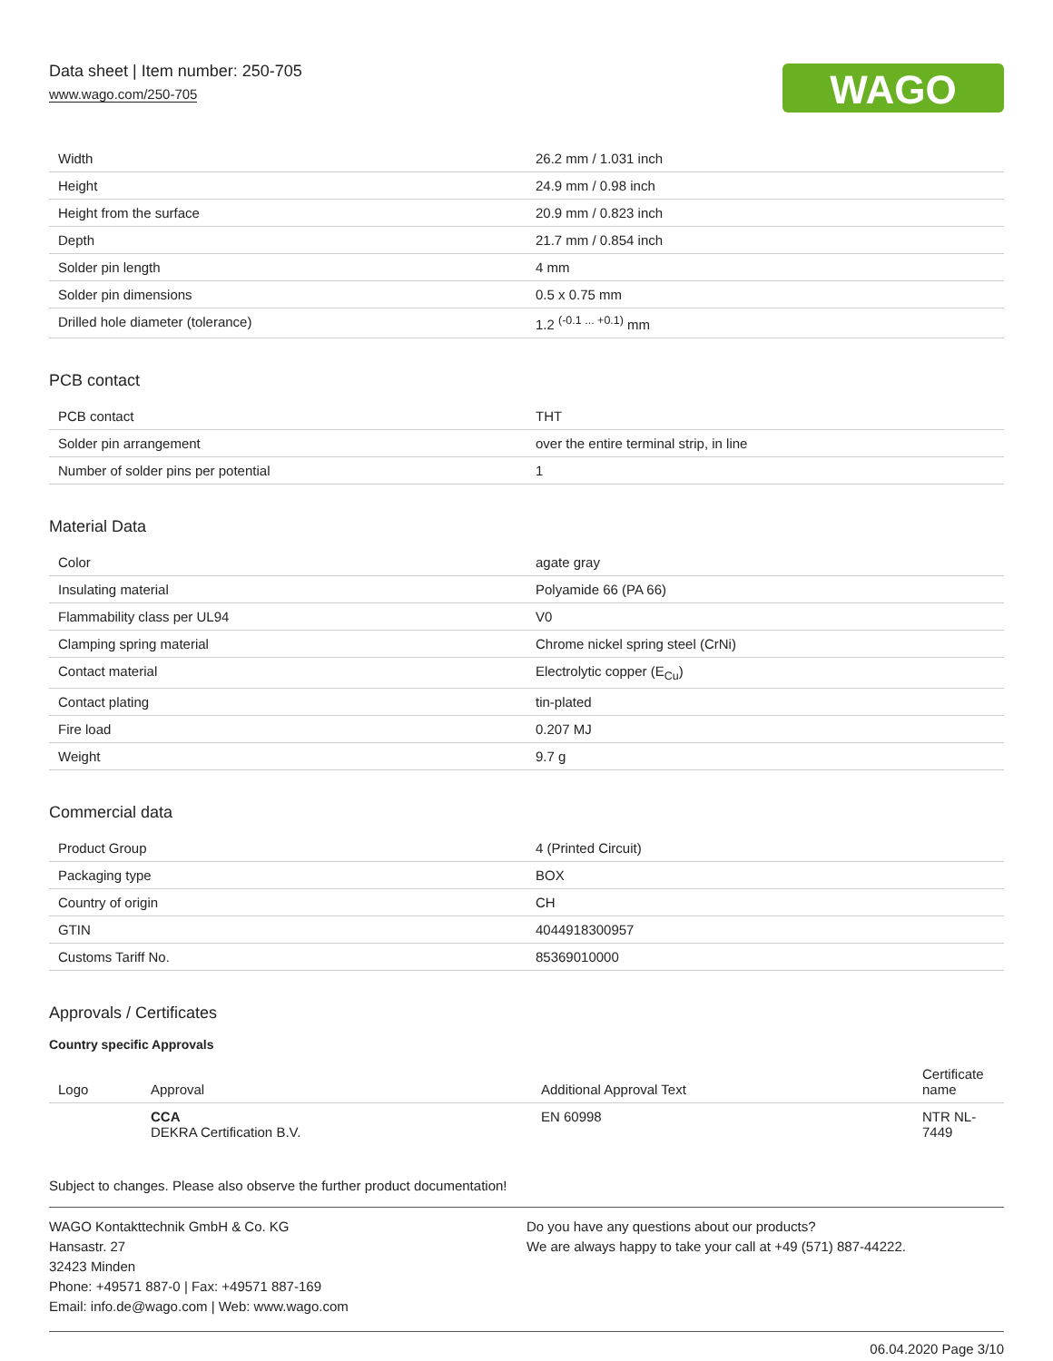Data sheet | Item number: 250-705
www.wago.com/250-705
WAGO
| Width | 26.2 mm / 1.031 inch |
| Height | 24.9 mm / 0.98 inch |
| Height from the surface | 20.9 mm / 0.823 inch |
| Depth | 21.7 mm / 0.854 inch |
| Solder pin length | 4 mm |
| Solder pin dimensions | 0.5 x 0.75 mm |
| Drilled hole diameter (tolerance) | 1.2 <sup>(-0.1 ... +0.1)</sup> mm |
PCB contact
| PCB contact | THT |
| Solder pin arrangement | over the entire terminal strip, in line |
| Number of solder pins per potential | 1 |
Material Data
| Color | agate gray |
| Insulating material | Polyamide 66 (PA 66) |
| Flammability class per UL94 | V0 |
| Clamping spring material | Chrome nickel spring steel (CrNi) |
| Contact material | Electrolytic copper (E<sub>Cu</sub>) |
| Contact plating | tin-plated |
| Fire load | 0.207 MJ |
| Weight | 9.7 g |
Commercial data
| Product Group | 4 (Printed Circuit) |
| Packaging type | BOX |
| Country of origin | CH |
| GTIN | 4044918300957 |
| Customs Tariff No. | 85369010000 |
Approvals / Certificates
Country specific Approvals
| Logo | Approval | Additional Approval Text | Certificate name |
| --- | --- | --- | --- |
| | CCA DEKRA Certification B.V. | EN 60998 | NTR NL-7449 |
Subject to changes. Please also observe the further product documentation!
WAGO Kontakttechnik GmbH & Co. KG
Hansastr. 27
32423 Minden
Phone: +49571 887-0 | Fax: +49571 887-169
Email: info.de@wago.com | Web: www.wago.com
Do you have any questions about our products?
We are always happy to take your call at +49 (571) 887-44222.
06.04.2020 Page 3/10